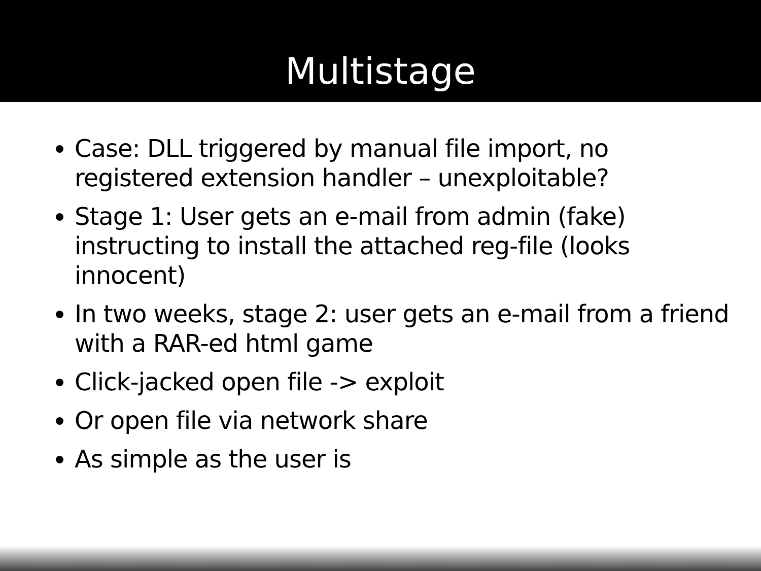Multistage
Case: DLL triggered by manual file import, no registered extension handler – unexploitable?
Stage 1: User gets an e-mail from admin (fake) instructing to install the attached reg-file (looks innocent)
In two weeks, stage 2: user gets an e-mail from a friend with a RAR-ed html game
Click-jacked open file -> exploit
Or open file via network share
As simple as the user is